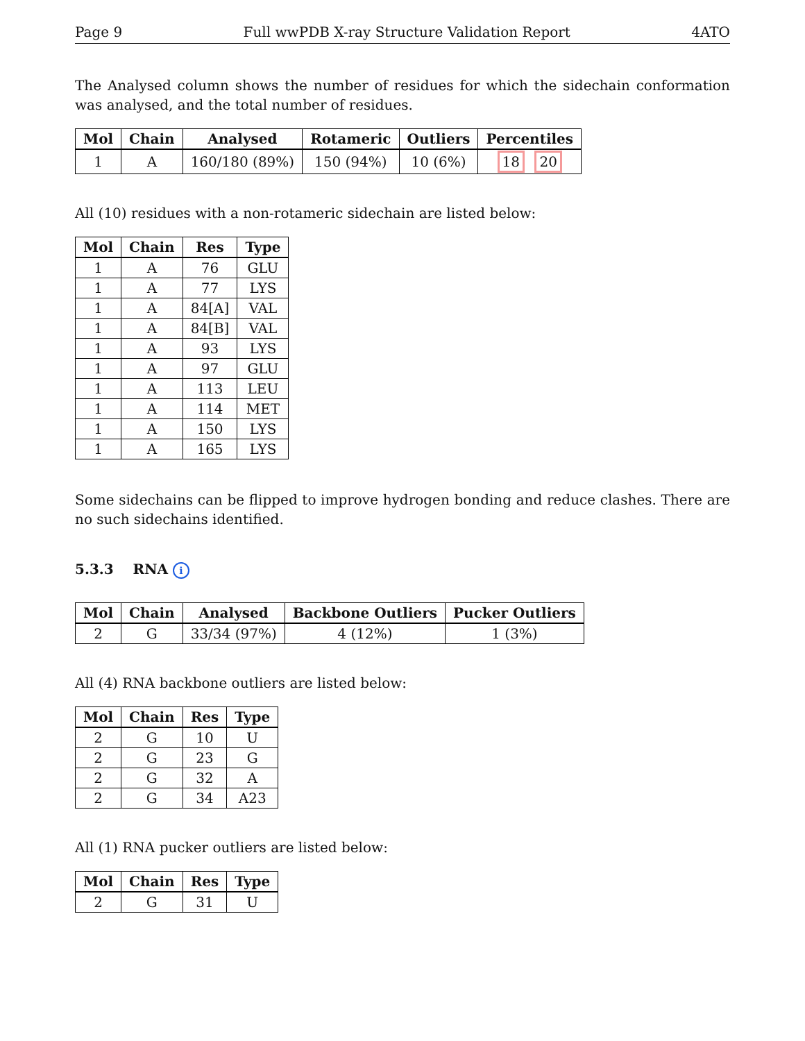Page 9 Full wwPDB X-ray Structure Validation Report 4ATO
The Analysed column shows the number of residues for which the sidechain conformation was analysed, and the total number of residues.
| Mol | Chain | Analysed | Rotameric | Outliers | Percentiles |
| --- | --- | --- | --- | --- | --- |
| 1 | A | 160/180 (89%) | 150 (94%) | 10 (6%) | 18 20 |
All (10) residues with a non-rotameric sidechain are listed below:
| Mol | Chain | Res | Type |
| --- | --- | --- | --- |
| 1 | A | 76 | GLU |
| 1 | A | 77 | LYS |
| 1 | A | 84[A] | VAL |
| 1 | A | 84[B] | VAL |
| 1 | A | 93 | LYS |
| 1 | A | 97 | GLU |
| 1 | A | 113 | LEU |
| 1 | A | 114 | MET |
| 1 | A | 150 | LYS |
| 1 | A | 165 | LYS |
Some sidechains can be flipped to improve hydrogen bonding and reduce clashes. There are no such sidechains identified.
5.3.3 RNA i
| Mol | Chain | Analysed | Backbone Outliers | Pucker Outliers |
| --- | --- | --- | --- | --- |
| 2 | G | 33/34 (97%) | 4 (12%) | 1 (3%) |
All (4) RNA backbone outliers are listed below:
| Mol | Chain | Res | Type |
| --- | --- | --- | --- |
| 2 | G | 10 | U |
| 2 | G | 23 | G |
| 2 | G | 32 | A |
| 2 | G | 34 | A23 |
All (1) RNA pucker outliers are listed below:
| Mol | Chain | Res | Type |
| --- | --- | --- | --- |
| 2 | G | 31 | U |